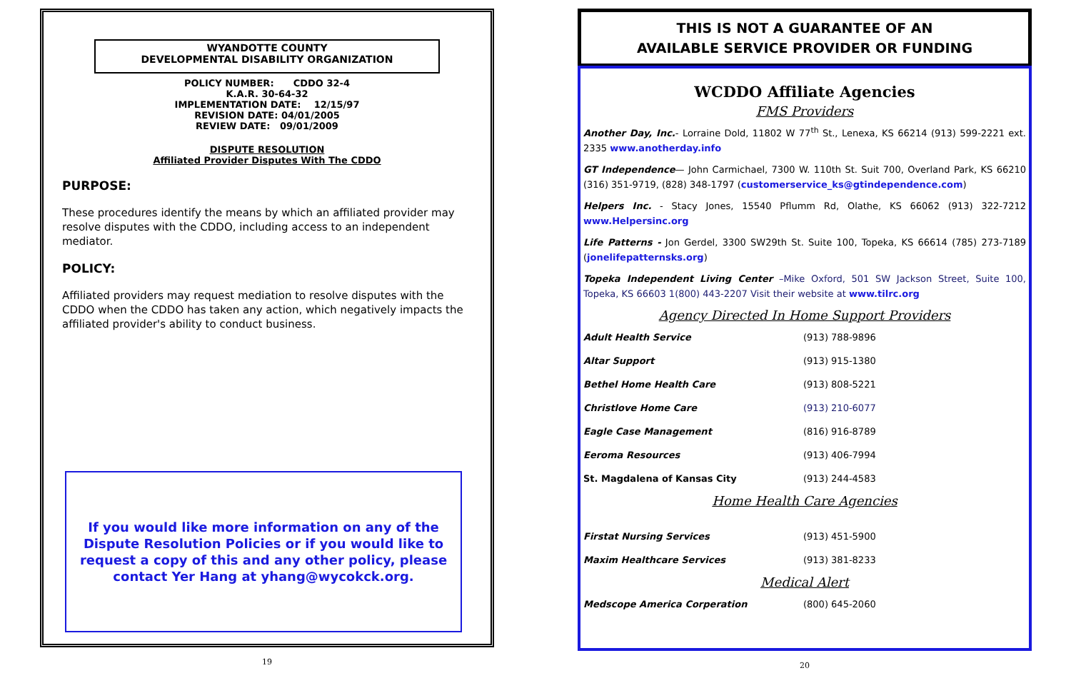WYANDOTTE COUNTY
DEVELOPMENTAL DISABILITY ORGANIZATION
POLICY NUMBER: CDDO 32-4
K.A.R. 30-64-32
IMPLEMENTATION DATE: 12/15/97
REVISION DATE: 04/01/2005
REVIEW DATE: 09/01/2009
DISPUTE RESOLUTION
Affiliated Provider Disputes With The CDDO
PURPOSE:
These procedures identify the means by which an affiliated provider may resolve disputes with the CDDO, including access to an independent mediator.
POLICY:
Affiliated providers may request mediation to resolve disputes with the CDDO when the CDDO has taken any action, which negatively impacts the affiliated provider's ability to conduct business.
If you would like more information on any of the Dispute Resolution Policies or if you would like to request a copy of this and any other policy, please contact Yer Hang at yhang@wycokck.org.
19
THIS IS NOT A GUARANTEE OF AN
AVAILABLE SERVICE PROVIDER OR FUNDING
WCDDO Affiliate Agencies
FMS Providers
Another Day, Inc.- Lorraine Dold, 11802 W 77<sup>th</sup> St., Lenexa, KS 66214 (913) 599-2221 ext. 2335 www.anotherday.info
GT Independence— John Carmichael, 7300 W. 110th St. Suit 700, Overland Park, KS 66210 (316) 351-9719, (828) 348-1797 (customerservice_ks@gtindependence.com)
Helpers Inc. - Stacy Jones, 15540 Pflumm Rd, Olathe, KS 66062 (913) 322-7212 www.Helpersinc.org
Life Patterns - Jon Gerdel, 3300 SW29th St. Suite 100, Topeka, KS 66614 (785) 273-7189 (jonelifepatternsks.org)
Topeka Independent Living Center –Mike Oxford, 501 SW Jackson Street, Suite 100, Topeka, KS 66603 1(800) 443-2207 Visit their website at www.tilrc.org
Agency Directed In Home Support Providers
| Adult Health Service | (913) 788-9896 |
| Altar Support | (913) 915-1380 |
| Bethel Home Health Care | (913) 808-5221 |
| Christlove Home Care | (913) 210-6077 |
| Eagle Case Management | (816) 916-8789 |
| Eeroma Resources | (913) 406-7994 |
| St. Magdalena of Kansas City | (913) 244-4583 |
Home Health Care Agencies
| Firstat Nursing Services | (913) 451-5900 |
| Maxim Healthcare Services | (913) 381-8233 |
Medical Alert
| Medscope America Corperation | (800) 645-2060 |
20